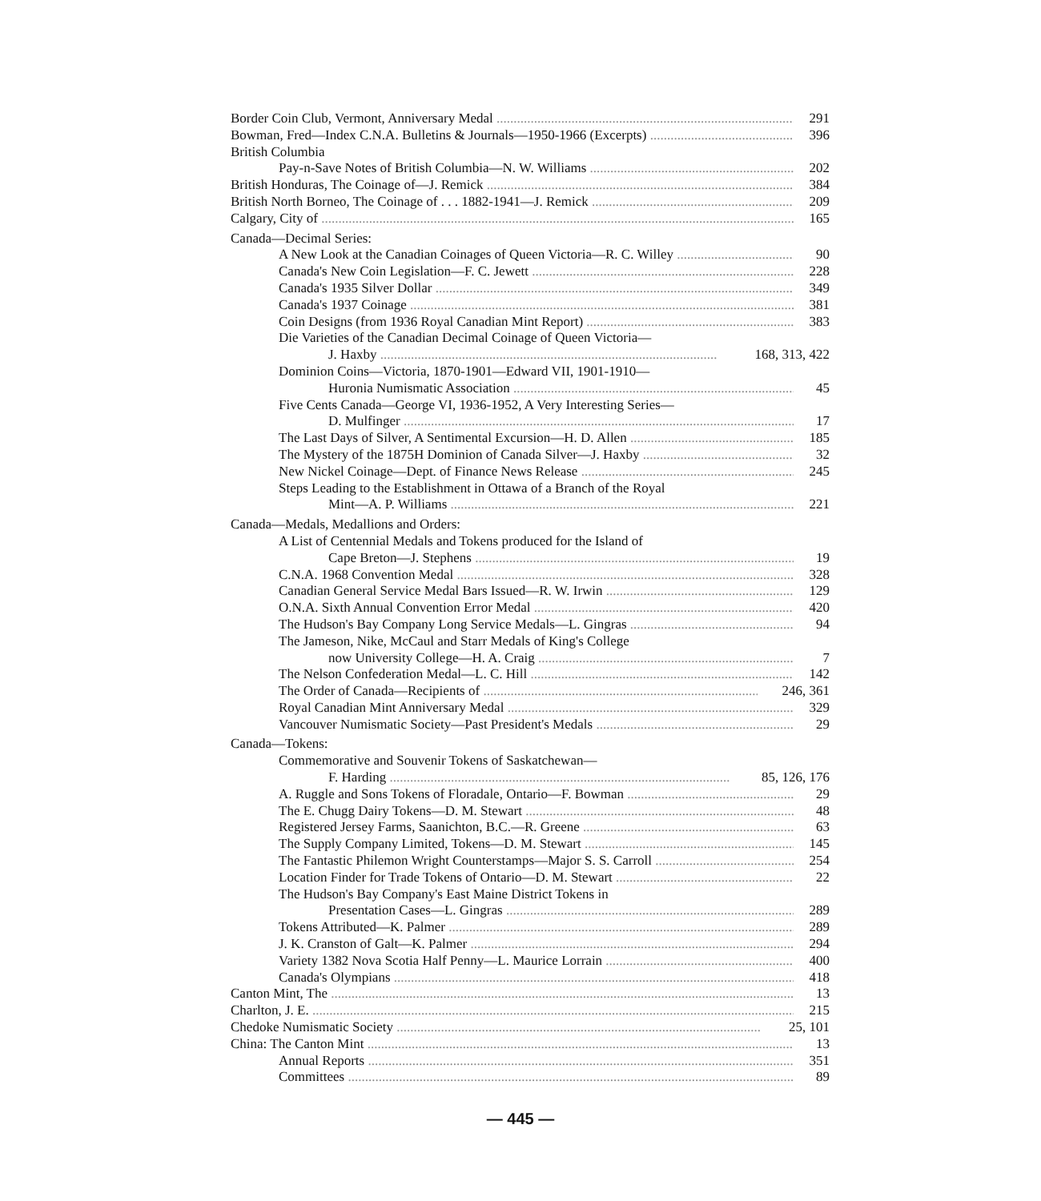Border Coin Club, Vermont, Anniversary Medal 291
Bowman, Fred—Index C.N.A. Bulletins & Journals—1950-1966 (Excerpts) 396
British Columbia
Pay-n-Save Notes of British Columbia—N. W. Williams 202
British Honduras, The Coinage of—J. Remick 384
British North Borneo, The Coinage of . . . 1882-1941—J. Remick 209
Calgary, City of 165
Canada—Decimal Series:
A New Look at the Canadian Coinages of Queen Victoria—R. C. Willey 90
Canada's New Coin Legislation—F. C. Jewett 228
Canada's 1935 Silver Dollar 349
Canada's 1937 Coinage 381
Coin Designs (from 1936 Royal Canadian Mint Report) 383
Die Varieties of the Canadian Decimal Coinage of Queen Victoria—
J. Haxby 168, 313, 422
Dominion Coins—Victoria, 1870-1901—Edward VII, 1901-1910—
Huronia Numismatic Association 45
Five Cents Canada—George VI, 1936-1952, A Very Interesting Series—
D. Mulfinger 17
The Last Days of Silver, A Sentimental Excursion—H. D. Allen 185
The Mystery of the 1875H Dominion of Canada Silver—J. Haxby 32
New Nickel Coinage—Dept. of Finance News Release 245
Steps Leading to the Establishment in Ottawa of a Branch of the Royal
Mint—A. P. Williams 221
Canada—Medals, Medallions and Orders:
A List of Centennial Medals and Tokens produced for the Island of
Cape Breton—J. Stephens 19
C.N.A. 1968 Convention Medal 328
Canadian General Service Medal Bars Issued—R. W. Irwin 129
O.N.A. Sixth Annual Convention Error Medal 420
The Hudson's Bay Company Long Service Medals—L. Gingras 94
The Jameson, Nike, McCaul and Starr Medals of King's College
now University College—H. A. Craig 7
The Nelson Confederation Medal—L. C. Hill 142
The Order of Canada—Recipients of 246, 361
Royal Canadian Mint Anniversary Medal 329
Vancouver Numismatic Society—Past President's Medals 29
Canada—Tokens:
Commemorative and Souvenir Tokens of Saskatchewan—
F. Harding 85, 126, 176
A. Ruggle and Sons Tokens of Floradale, Ontario—F. Bowman 29
The E. Chugg Dairy Tokens—D. M. Stewart 48
Registered Jersey Farms, Saanichton, B.C.—R. Greene 63
The Supply Company Limited, Tokens—D. M. Stewart 145
The Fantastic Philemon Wright Counterstamps—Major S. S. Carroll 254
Location Finder for Trade Tokens of Ontario—D. M. Stewart 22
The Hudson's Bay Company's East Maine District Tokens in
Presentation Cases—L. Gingras 289
Tokens Attributed—K. Palmer 289
J. K. Cranston of Galt—K. Palmer 294
Variety 1382 Nova Scotia Half Penny—L. Maurice Lorrain 400
Canada's Olympians 418
Canton Mint, The 13
Charlton, J. E. 215
Chedoke Numismatic Society 25, 101
China: The Canton Mint 13
Annual Reports 351
Committees 89
— 445 —